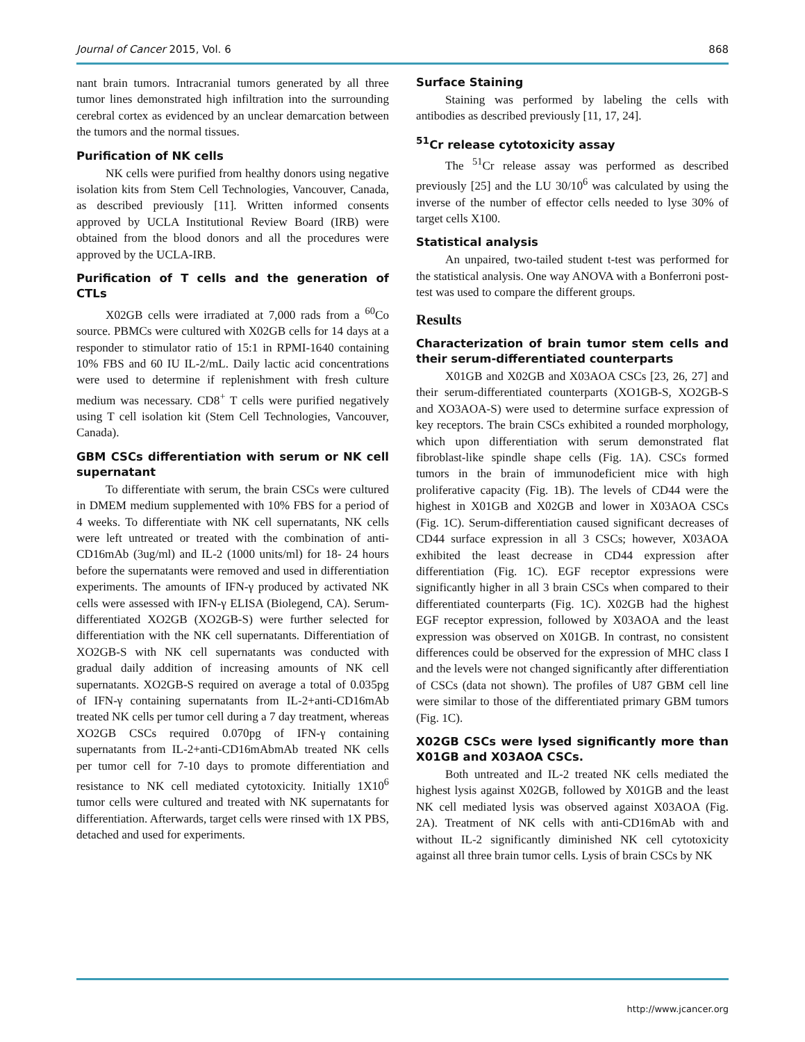Journal of Cancer 2015, Vol. 6 868
nant brain tumors. Intracranial tumors generated by all three tumor lines demonstrated high infiltration into the surrounding cerebral cortex as evidenced by an unclear demarcation between the tumors and the normal tissues.
Purification of NK cells
NK cells were purified from healthy donors using negative isolation kits from Stem Cell Technologies, Vancouver, Canada, as described previously [11]. Written informed consents approved by UCLA Institutional Review Board (IRB) were obtained from the blood donors and all the procedures were approved by the UCLA-IRB.
Purification of T cells and the generation of CTLs
X02GB cells were irradiated at 7,000 rads from a <sup>60</sup>Co source. PBMCs were cultured with X02GB cells for 14 days at a responder to stimulator ratio of 15:1 in RPMI-1640 containing 10% FBS and 60 IU IL-2/mL. Daily lactic acid concentrations were used to determine if replenishment with fresh culture medium was necessary. CD8<sup>+</sup> T cells were purified negatively using T cell isolation kit (Stem Cell Technologies, Vancouver, Canada).
GBM CSCs differentiation with serum or NK cell supernatant
To differentiate with serum, the brain CSCs were cultured in DMEM medium supplemented with 10% FBS for a period of 4 weeks. To differentiate with NK cell supernatants, NK cells were left untreated or treated with the combination of anti-CD16mAb (3ug/ml) and IL-2 (1000 units/ml) for 18- 24 hours before the supernatants were removed and used in differentiation experiments. The amounts of IFN-γ produced by activated NK cells were assessed with IFN-γ ELISA (Biolegend, CA). Serum-differentiated XO2GB (XO2GB-S) were further selected for differentiation with the NK cell supernatants. Differentiation of XO2GB-S with NK cell supernatants was conducted with gradual daily addition of increasing amounts of NK cell supernatants. XO2GB-S required on average a total of 0.035pg of IFN-γ containing supernatants from IL-2+anti-CD16mAb treated NK cells per tumor cell during a 7 day treatment, whereas XO2GB CSCs required 0.070pg of IFN-γ containing supernatants from IL-2+anti-CD16mAbmAb treated NK cells per tumor cell for 7-10 days to promote differentiation and resistance to NK cell mediated cytotoxicity. Initially 1X10<sup>6</sup> tumor cells were cultured and treated with NK supernatants for differentiation. Afterwards, target cells were rinsed with 1X PBS, detached and used for experiments.
Surface Staining
Staining was performed by labeling the cells with antibodies as described previously [11, 17, 24].
<sup>51</sup>Cr release cytotoxicity assay
The <sup>51</sup>Cr release assay was performed as described previously [25] and the LU 30/10<sup>6</sup> was calculated by using the inverse of the number of effector cells needed to lyse 30% of target cells X100.
Statistical analysis
An unpaired, two-tailed student t-test was performed for the statistical analysis. One way ANOVA with a Bonferroni post-test was used to compare the different groups.
Results
Characterization of brain tumor stem cells and their serum-differentiated counterparts
X01GB and X02GB and X03AOA CSCs [23, 26, 27] and their serum-differentiated counterparts (XO1GB-S, XO2GB-S and XO3AOA-S) were used to determine surface expression of key receptors. The brain CSCs exhibited a rounded morphology, which upon differentiation with serum demonstrated flat fibroblast-like spindle shape cells (Fig. 1A). CSCs formed tumors in the brain of immunodeficient mice with high proliferative capacity (Fig. 1B). The levels of CD44 were the highest in X01GB and X02GB and lower in X03AOA CSCs (Fig. 1C). Serum-differentiation caused significant decreases of CD44 surface expression in all 3 CSCs; however, X03AOA exhibited the least decrease in CD44 expression after differentiation (Fig. 1C). EGF receptor expressions were significantly higher in all 3 brain CSCs when compared to their differentiated counterparts (Fig. 1C). X02GB had the highest EGF receptor expression, followed by X03AOA and the least expression was observed on X01GB. In contrast, no consistent differences could be observed for the expression of MHC class I and the levels were not changed significantly after differentiation of CSCs (data not shown). The profiles of U87 GBM cell line were similar to those of the differentiated primary GBM tumors (Fig. 1C).
X02GB CSCs were lysed significantly more than X01GB and X03AOA CSCs.
Both untreated and IL-2 treated NK cells mediated the highest lysis against X02GB, followed by X01GB and the least NK cell mediated lysis was observed against X03AOA (Fig. 2A). Treatment of NK cells with anti-CD16mAb with and without IL-2 significantly diminished NK cell cytotoxicity against all three brain tumor cells. Lysis of brain CSCs by NK
http://www.jcancer.org